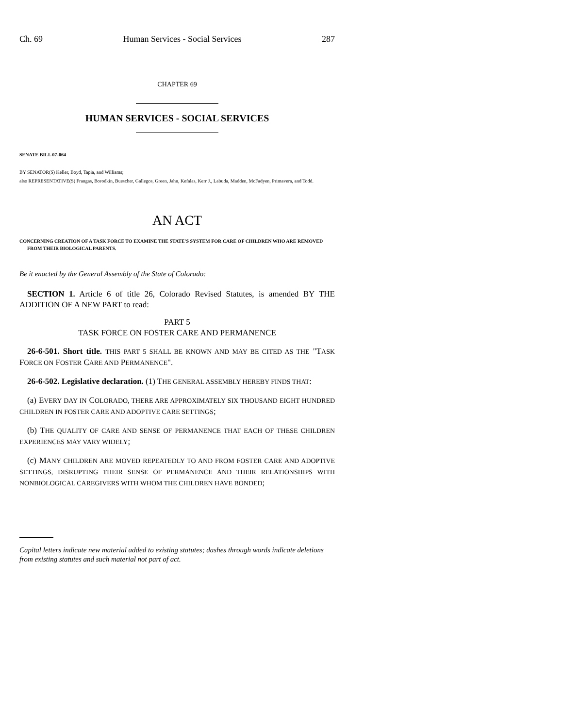Ch. 69 Human Services - Social Services 287
CHAPTER 69
HUMAN SERVICES - SOCIAL SERVICES
SENATE BILL 07-064
BY SENATOR(S) Keller, Boyd, Tapia, and Williams;
also REPRESENTATIVE(S) Frangas, Borodkin, Buescher, Gallegos, Green, Jahn, Kefalas, Kerr J., Labuda, Madden, McFadyen, Primavera, and Todd.
AN ACT
CONCERNING CREATION OF A TASK FORCE TO EXAMINE THE STATE'S SYSTEM FOR CARE OF CHILDREN WHO ARE REMOVED FROM THEIR BIOLOGICAL PARENTS.
Be it enacted by the General Assembly of the State of Colorado:
SECTION 1. Article 6 of title 26, Colorado Revised Statutes, is amended BY THE ADDITION OF A NEW PART to read:
PART 5
TASK FORCE ON FOSTER CARE AND PERMANENCE
26-6-501. Short title. THIS PART 5 SHALL BE KNOWN AND MAY BE CITED AS THE "TASK FORCE ON FOSTER CARE AND PERMANENCE".
26-6-502. Legislative declaration. (1) THE GENERAL ASSEMBLY HEREBY FINDS THAT:
(a) EVERY DAY IN COLORADO, THERE ARE APPROXIMATELY SIX THOUSAND EIGHT HUNDRED CHILDREN IN FOSTER CARE AND ADOPTIVE CARE SETTINGS;
(b) THE QUALITY OF CARE AND SENSE OF PERMANENCE THAT EACH OF THESE CHILDREN EXPERIENCES MAY VARY WIDELY;
(c) MANY CHILDREN ARE MOVED REPEATEDLY TO AND FROM FOSTER CARE AND ADOPTIVE SETTINGS, DISRUPTING THEIR SENSE OF PERMANENCE AND THEIR RELATIONSHIPS WITH NONBIOLOGICAL CAREGIVERS WITH WHOM THE CHILDREN HAVE BONDED;
Capital letters indicate new material added to existing statutes; dashes through words indicate deletions from existing statutes and such material not part of act.